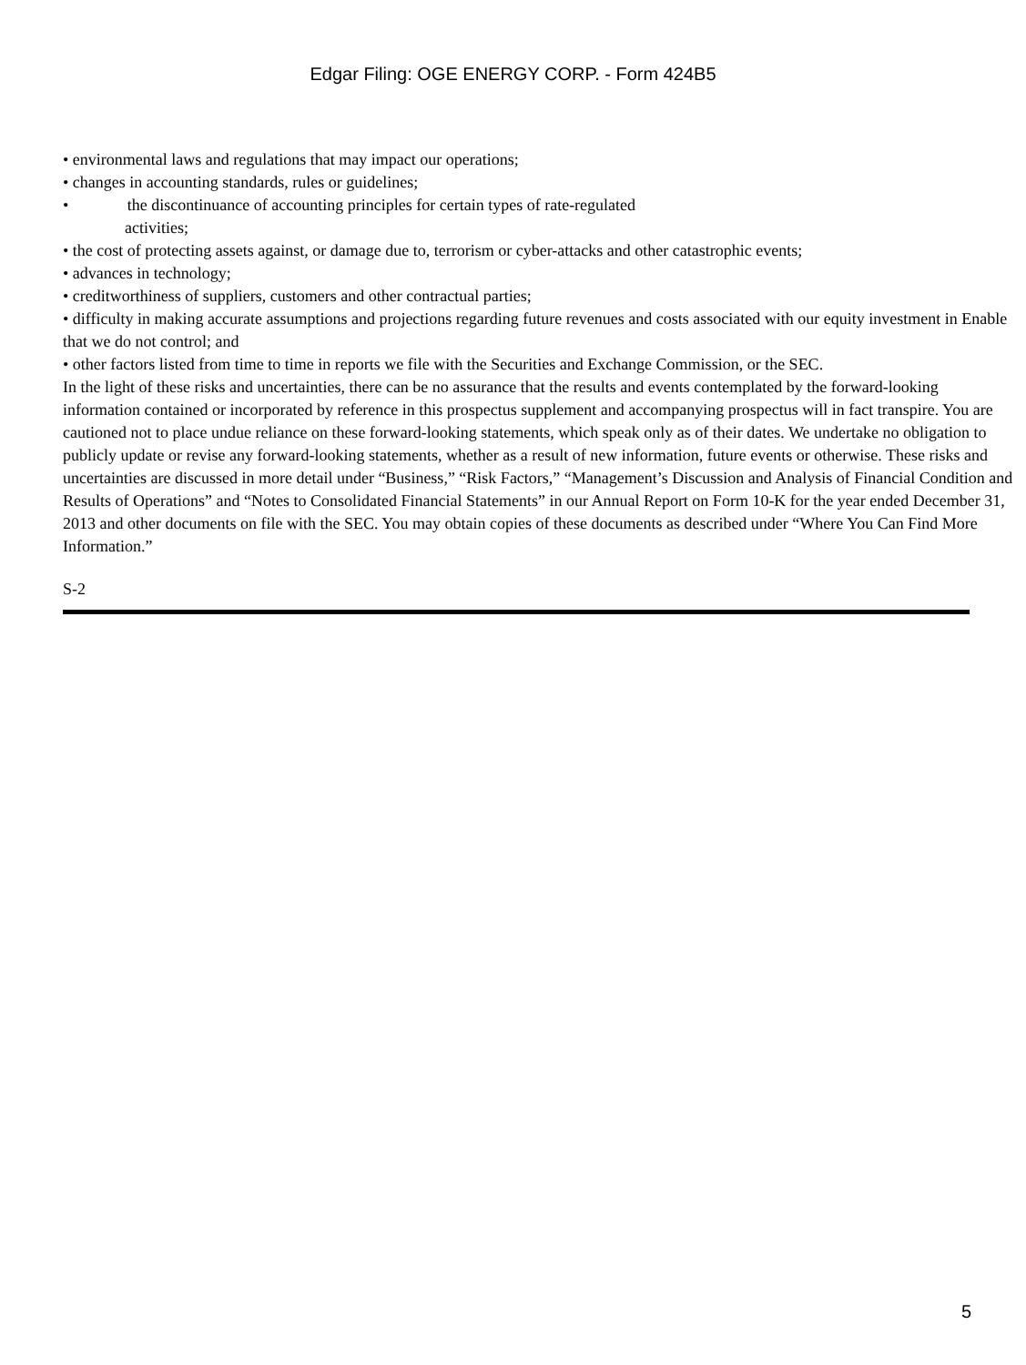Edgar Filing: OGE ENERGY CORP. - Form 424B5
• environmental laws and regulations that may impact our operations;
• changes in accounting standards, rules or guidelines;
• the discontinuance of accounting principles for certain types of rate-regulated
activities;
• the cost of protecting assets against, or damage due to, terrorism or cyber-attacks and other catastrophic events;
• advances in technology;
• creditworthiness of suppliers, customers and other contractual parties;
• difficulty in making accurate assumptions and projections regarding future revenues and costs associated with our equity investment in Enable that we do not control; and
• other factors listed from time to time in reports we file with the Securities and Exchange Commission, or the SEC.
In the light of these risks and uncertainties, there can be no assurance that the results and events contemplated by the forward-looking information contained or incorporated by reference in this prospectus supplement and accompanying prospectus will in fact transpire. You are cautioned not to place undue reliance on these forward-looking statements, which speak only as of their dates. We undertake no obligation to publicly update or revise any forward-looking statements, whether as a result of new information, future events or otherwise. These risks and uncertainties are discussed in more detail under “Business,” “Risk Factors,” “Management’s Discussion and Analysis of Financial Condition and Results of Operations” and “Notes to Consolidated Financial Statements” in our Annual Report on Form 10-K for the year ended December 31, 2013 and other documents on file with the SEC. You may obtain copies of these documents as described under “Where You Can Find More Information.”
S-2
5